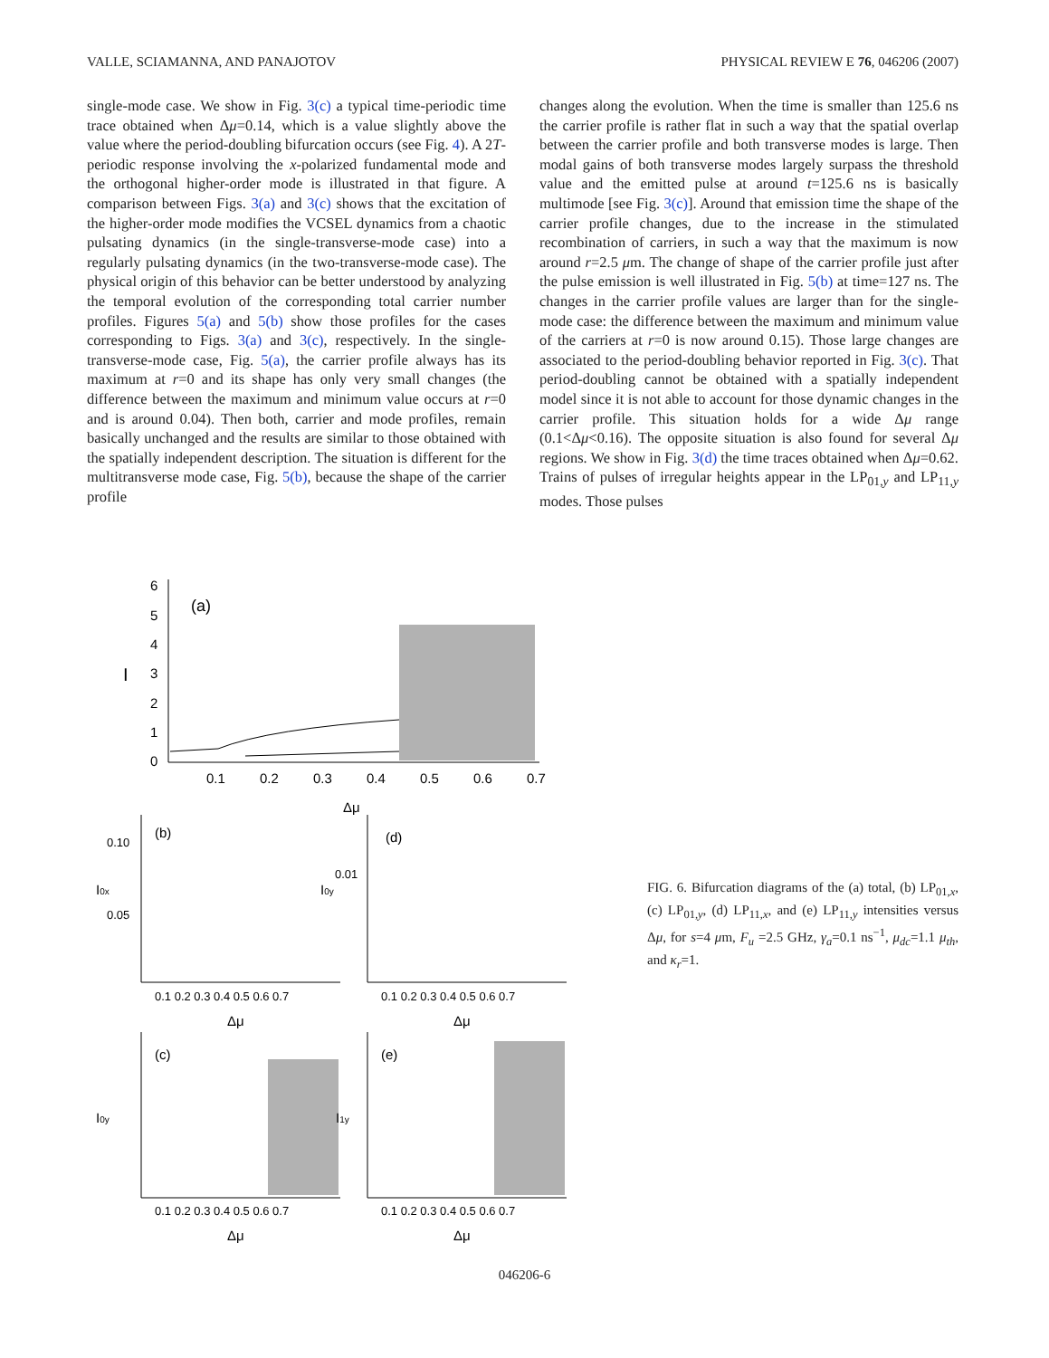VALLE, SCIAMANNA, AND PANAJOTOV PHYSICAL REVIEW E 76, 046206 (2007)
single-mode case. We show in Fig. 3(c) a typical time-periodic time trace obtained when Δμ=0.14, which is a value slightly above the value where the period-doubling bifurcation occurs (see Fig. 4). A 2T-periodic response involving the x-polarized fundamental mode and the orthogonal higher-order mode is illustrated in that figure. A comparison between Figs. 3(a) and 3(c) shows that the excitation of the higher-order mode modifies the VCSEL dynamics from a chaotic pulsating dynamics (in the single-transverse-mode case) into a regularly pulsating dynamics (in the two-transverse-mode case). The physical origin of this behavior can be better understood by analyzing the temporal evolution of the corresponding total carrier number profiles. Figures 5(a) and 5(b) show those profiles for the cases corresponding to Figs. 3(a) and 3(c), respectively. In the single-transverse-mode case, Fig. 5(a), the carrier profile always has its maximum at r=0 and its shape has only very small changes (the difference between the maximum and minimum value occurs at r=0 and is around 0.04). Then both, carrier and mode profiles, remain basically unchanged and the results are similar to those obtained with the spatially independent description. The situation is different for the multitransverse mode case, Fig. 5(b), because the shape of the carrier profile
changes along the evolution. When the time is smaller than 125.6 ns the carrier profile is rather flat in such a way that the spatial overlap between the carrier profile and both transverse modes is large. Then modal gains of both transverse modes largely surpass the threshold value and the emitted pulse at around t=125.6 ns is basically multimode [see Fig. 3(c)]. Around that emission time the shape of the carrier profile changes, due to the increase in the stimulated recombination of carriers, in such a way that the maximum is now around r=2.5 μm. The change of shape of the carrier profile just after the pulse emission is well illustrated in Fig. 5(b) at time=127 ns. The changes in the carrier profile values are larger than for the single-mode case: the difference between the maximum and minimum value of the carriers at r=0 is now around 0.15). Those large changes are associated to the period-doubling behavior reported in Fig. 3(c). That period-doubling cannot be obtained with a spatially independent model since it is not able to account for those dynamic changes in the carrier profile. This situation holds for a wide Δμ range (0.1<Δμ<0.16). The opposite situation is also found for several Δμ regions. We show in Fig. 3(d) the time traces obtained when Δμ=0.62. Trains of pulses of irregular heights appear in the LP<sub>01,y</sub> and LP<sub>11,y</sub> modes. Those pulses
(a)
0
1
2
3
4
5
6
I
0.1
0.2
0.3
0.4
0.5
0.6
0.7
Δμ
(b)
I0x
(d)
I0y
0.1 0.2 0.3 0.4 0.5 0.6 0.7
0.1 0.2 0.3 0.4 0.5 0.6 0.7
Δμ
Δμ
0.10
0.05
0.01
(c)
I0y
(e)
I1y
0.1 0.2 0.3 0.4 0.5 0.6 0.7
0.1 0.2 0.3 0.4 0.5 0.6 0.7
Δμ
Δμ
FIG. 6. Bifurcation diagrams of the (a) total, (b) LP<sub>01,x</sub>, (c) LP<sub>01,y</sub>, (d) LP<sub>11,x</sub>, and (e) LP<sub>11,y</sub> intensities versus Δμ, for s=4 μm, F<sub>u</sub> =2.5 GHz, γ<sub>a</sub>=0.1 ns<sup>−1</sup>, μ<sub>dc</sub>=1.1 μ<sub>th</sub>, and κ<sub>r</sub>=1.
046206-6